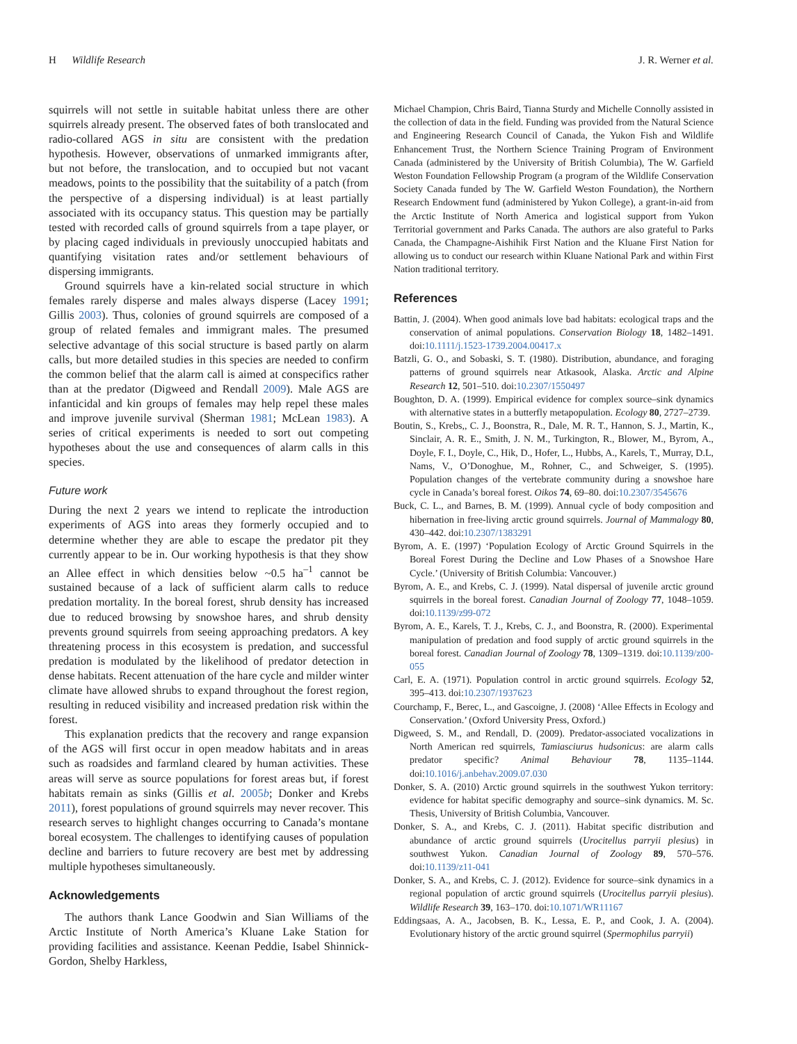H Wildlife Research J. R. Werner et al.
squirrels will not settle in suitable habitat unless there are other squirrels already present. The observed fates of both translocated and radio-collared AGS in situ are consistent with the predation hypothesis. However, observations of unmarked immigrants after, but not before, the translocation, and to occupied but not vacant meadows, points to the possibility that the suitability of a patch (from the perspective of a dispersing individual) is at least partially associated with its occupancy status. This question may be partially tested with recorded calls of ground squirrels from a tape player, or by placing caged individuals in previously unoccupied habitats and quantifying visitation rates and/or settlement behaviours of dispersing immigrants.
Ground squirrels have a kin-related social structure in which females rarely disperse and males always disperse (Lacey 1991; Gillis 2003). Thus, colonies of ground squirrels are composed of a group of related females and immigrant males. The presumed selective advantage of this social structure is based partly on alarm calls, but more detailed studies in this species are needed to confirm the common belief that the alarm call is aimed at conspecifics rather than at the predator (Digweed and Rendall 2009). Male AGS are infanticidal and kin groups of females may help repel these males and improve juvenile survival (Sherman 1981; McLean 1983). A series of critical experiments is needed to sort out competing hypotheses about the use and consequences of alarm calls in this species.
Future work
During the next 2 years we intend to replicate the introduction experiments of AGS into areas they formerly occupied and to determine whether they are able to escape the predator pit they currently appear to be in. Our working hypothesis is that they show an Allee effect in which densities below ~0.5 ha<sup>–1</sup> cannot be sustained because of a lack of sufficient alarm calls to reduce predation mortality. In the boreal forest, shrub density has increased due to reduced browsing by snowshoe hares, and shrub density prevents ground squirrels from seeing approaching predators. A key threatening process in this ecosystem is predation, and successful predation is modulated by the likelihood of predator detection in dense habitats. Recent attenuation of the hare cycle and milder winter climate have allowed shrubs to expand throughout the forest region, resulting in reduced visibility and increased predation risk within the forest.
This explanation predicts that the recovery and range expansion of the AGS will first occur in open meadow habitats and in areas such as roadsides and farmland cleared by human activities. These areas will serve as source populations for forest areas but, if forest habitats remain as sinks (Gillis et al. 2005b; Donker and Krebs 2011), forest populations of ground squirrels may never recover. This research serves to highlight changes occurring to Canada’s montane boreal ecosystem. The challenges to identifying causes of population decline and barriers to future recovery are best met by addressing multiple hypotheses simultaneously.
Acknowledgements
The authors thank Lance Goodwin and Sian Williams of the Arctic Institute of North America’s Kluane Lake Station for providing facilities and assistance. Keenan Peddie, Isabel Shinnick-Gordon, Shelby Harkless,
Michael Champion, Chris Baird, Tianna Sturdy and Michelle Connolly assisted in the collection of data in the field. Funding was provided from the Natural Science and Engineering Research Council of Canada, the Yukon Fish and Wildlife Enhancement Trust, the Northern Science Training Program of Environment Canada (administered by the University of British Columbia), The W. Garfield Weston Foundation Fellowship Program (a program of the Wildlife Conservation Society Canada funded by The W. Garfield Weston Foundation), the Northern Research Endowment fund (administered by Yukon College), a grant-in-aid from the Arctic Institute of North America and logistical support from Yukon Territorial government and Parks Canada. The authors are also grateful to Parks Canada, the Champagne-Aishihik First Nation and the Kluane First Nation for allowing us to conduct our research within Kluane National Park and within First Nation traditional territory.
References
Battin, J. (2004). When good animals love bad habitats: ecological traps and the conservation of animal populations. Conservation Biology 18, 1482–1491. doi:10.1111/j.1523-1739.2004.00417.x
Batzli, G. O., and Sobaski, S. T. (1980). Distribution, abundance, and foraging patterns of ground squirrels near Atkasook, Alaska. Arctic and Alpine Research 12, 501–510. doi:10.2307/1550497
Boughton, D. A. (1999). Empirical evidence for complex source–sink dynamics with alternative states in a butterfly metapopulation. Ecology 80, 2727–2739.
Boutin, S., Krebs,, C. J., Boonstra, R., Dale, M. R. T., Hannon, S. J., Martin, K., Sinclair, A. R. E., Smith, J. N. M., Turkington, R., Blower, M., Byrom, A., Doyle, F. I., Doyle, C., Hik, D., Hofer, L., Hubbs, A., Karels, T., Murray, D.L, Nams, V., O’Donoghue, M., Rohner, C., and Schweiger, S. (1995). Population changes of the vertebrate community during a snowshoe hare cycle in Canada’s boreal forest. Oikos 74, 69–80. doi:10.2307/3545676
Buck, C. L., and Barnes, B. M. (1999). Annual cycle of body composition and hibernation in free-living arctic ground squirrels. Journal of Mammalogy 80, 430–442. doi:10.2307/1383291
Byrom, A. E. (1997) ‘Population Ecology of Arctic Ground Squirrels in the Boreal Forest During the Decline and Low Phases of a Snowshoe Hare Cycle.’ (University of British Columbia: Vancouver.)
Byrom, A. E., and Krebs, C. J. (1999). Natal dispersal of juvenile arctic ground squirrels in the boreal forest. Canadian Journal of Zoology 77, 1048–1059. doi:10.1139/z99-072
Byrom, A. E., Karels, T. J., Krebs, C. J., and Boonstra, R. (2000). Experimental manipulation of predation and food supply of arctic ground squirrels in the boreal forest. Canadian Journal of Zoology 78, 1309–1319. doi:10.1139/z00-055
Carl, E. A. (1971). Population control in arctic ground squirrels. Ecology 52, 395–413. doi:10.2307/1937623
Courchamp, F., Berec, L., and Gascoigne, J. (2008) ‘Allee Effects in Ecology and Conservation.’ (Oxford University Press, Oxford.)
Digweed, S. M., and Rendall, D. (2009). Predator-associated vocalizations in North American red squirrels, Tamiasciurus hudsonicus: are alarm calls predator specific? Animal Behaviour 78, 1135–1144. doi:10.1016/j.anbehav.2009.07.030
Donker, S. A. (2010) Arctic ground squirrels in the southwest Yukon territory: evidence for habitat specific demography and source–sink dynamics. M. Sc. Thesis, University of British Columbia, Vancouver.
Donker, S. A., and Krebs, C. J. (2011). Habitat specific distribution and abundance of arctic ground squirrels (Urocitellus parryii plesius) in southwest Yukon. Canadian Journal of Zoology 89, 570–576. doi:10.1139/z11-041
Donker, S. A., and Krebs, C. J. (2012). Evidence for source–sink dynamics in a regional population of arctic ground squirrels (Urocitellus parryii plesius). Wildlife Research 39, 163–170. doi:10.1071/WR11167
Eddingsaas, A. A., Jacobsen, B. K., Lessa, E. P., and Cook, J. A. (2004). Evolutionary history of the arctic ground squirrel (Spermophilus parryii)